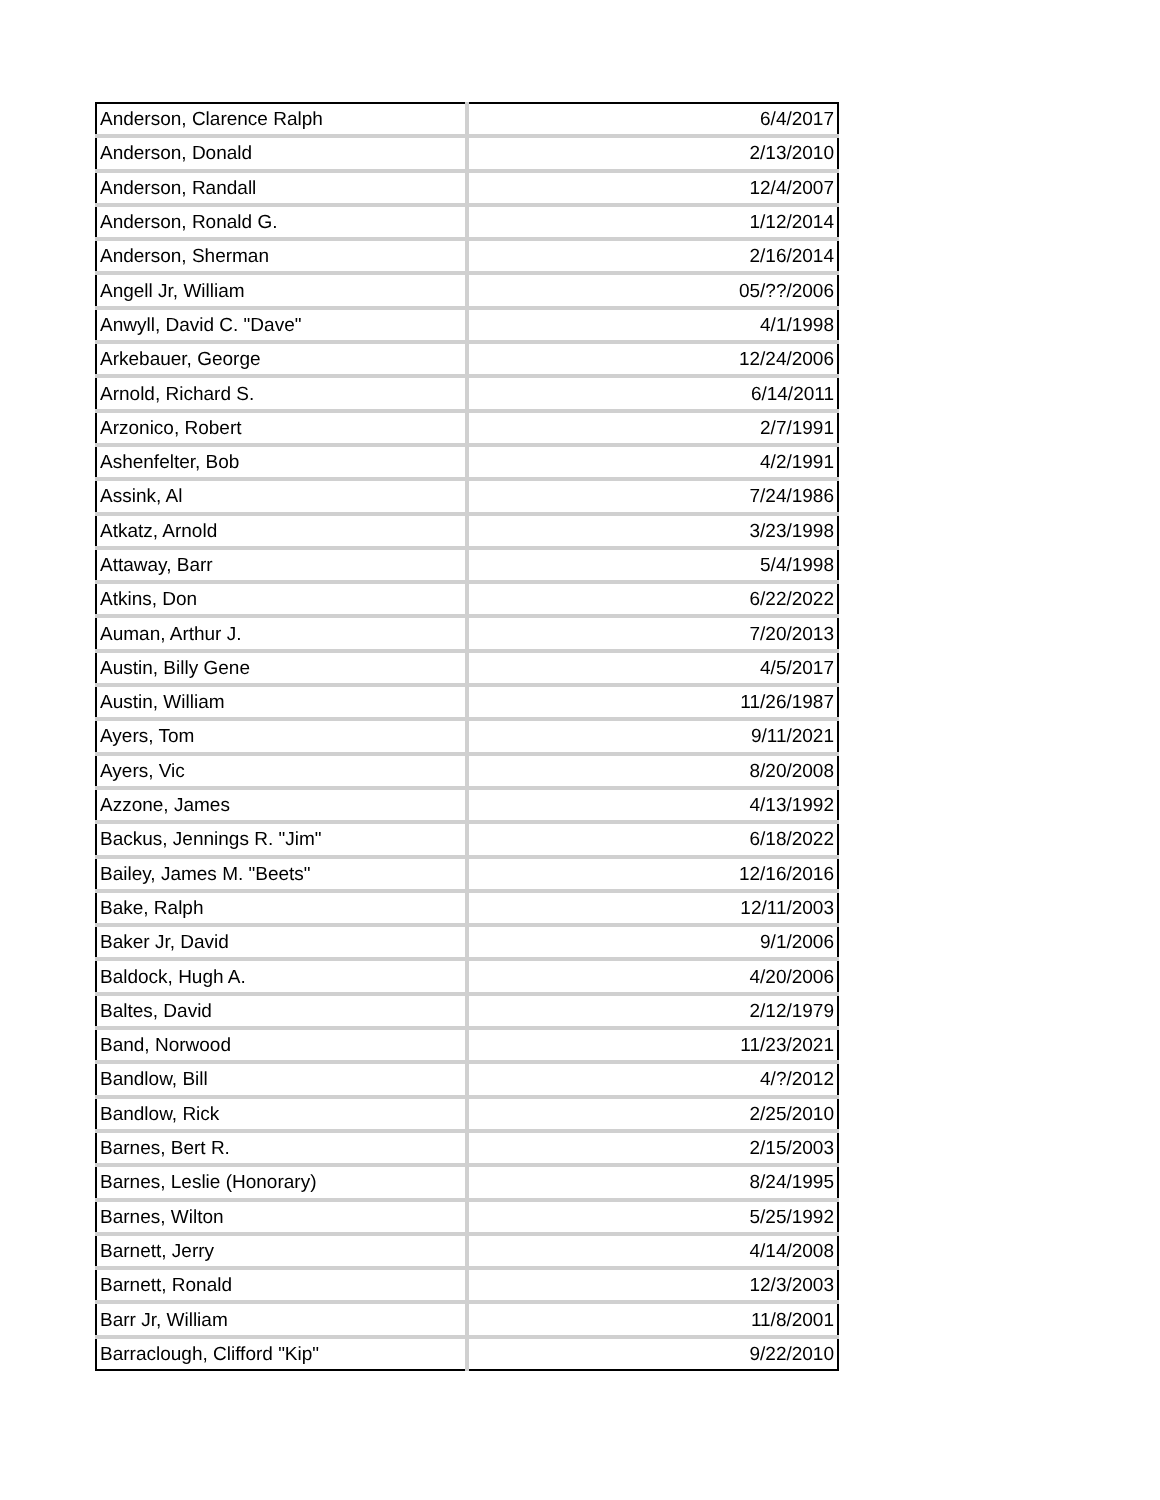| Anderson, Clarence Ralph | 6/4/2017 |
| Anderson, Donald | 2/13/2010 |
| Anderson, Randall | 12/4/2007 |
| Anderson, Ronald G. | 1/12/2014 |
| Anderson, Sherman | 2/16/2014 |
| Angell Jr, William | 05/??/2006 |
| Anwyll, David C. "Dave" | 4/1/1998 |
| Arkebauer, George | 12/24/2006 |
| Arnold, Richard S. | 6/14/2011 |
| Arzonico, Robert | 2/7/1991 |
| Ashenfelter, Bob | 4/2/1991 |
| Assink, Al | 7/24/1986 |
| Atkatz, Arnold | 3/23/1998 |
| Attaway, Barr | 5/4/1998 |
| Atkins, Don | 6/22/2022 |
| Auman, Arthur J. | 7/20/2013 |
| Austin, Billy Gene | 4/5/2017 |
| Austin, William | 11/26/1987 |
| Ayers, Tom | 9/11/2021 |
| Ayers, Vic | 8/20/2008 |
| Azzone, James | 4/13/1992 |
| Backus, Jennings R. "Jim" | 6/18/2022 |
| Bailey, James M. "Beets" | 12/16/2016 |
| Bake, Ralph | 12/11/2003 |
| Baker Jr, David | 9/1/2006 |
| Baldock, Hugh A. | 4/20/2006 |
| Baltes, David | 2/12/1979 |
| Band, Norwood | 11/23/2021 |
| Bandlow, Bill | 4/?/2012 |
| Bandlow, Rick | 2/25/2010 |
| Barnes, Bert R. | 2/15/2003 |
| Barnes, Leslie (Honorary) | 8/24/1995 |
| Barnes, Wilton | 5/25/1992 |
| Barnett, Jerry | 4/14/2008 |
| Barnett, Ronald | 12/3/2003 |
| Barr Jr, William | 11/8/2001 |
| Barraclough, Clifford "Kip" | 9/22/2010 |